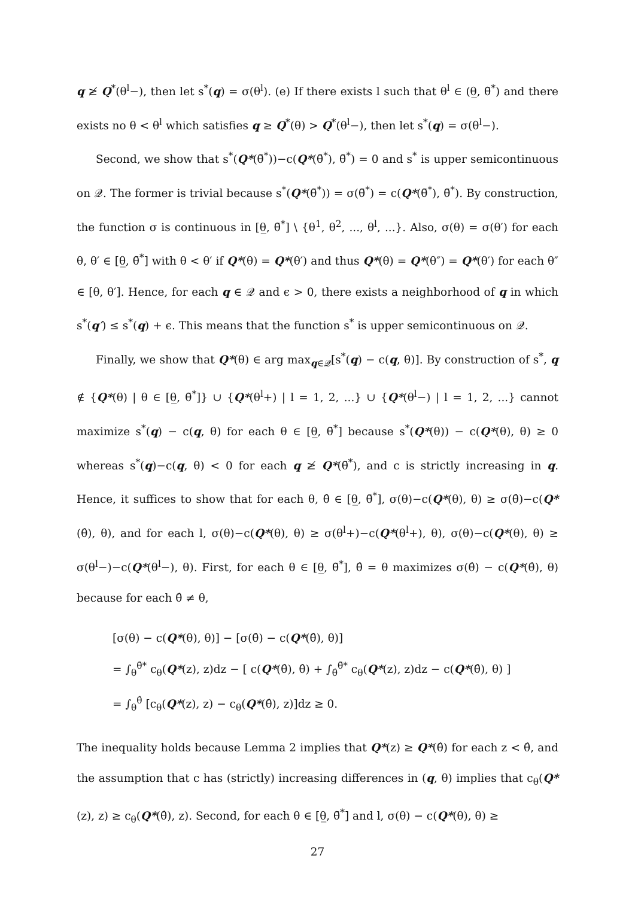q ≱ Q<sup>*</sup>(θ<sup>l</sup>−), then let s<sup>*</sup>(q) = σ(θ<sup>l</sup>). (e) If there exists l such that θ<sup>l</sup> ∈ (θ̲, θ̄<sup>*</sup>) and there exists no θ < θ<sup>l</sup> which satisfies q ≥ Q<sup>*</sup>(θ) > Q<sup>*</sup>(θ<sup>l</sup>−), then let s<sup>*</sup>(q) = σ(θ<sup>l</sup>−).
Second, we show that s<sup>*</sup>(Q*(θ̄<sup>*</sup>))−c(Q*(θ̄<sup>*</sup>), θ̄<sup>*</sup>) = 0 and s<sup>*</sup> is upper semicontinuous on 𝒬. The former is trivial because s<sup>*</sup>(Q*(θ̄<sup>*</sup>)) = σ(θ̄<sup>*</sup>) = c(Q*(θ̄<sup>*</sup>), θ̄<sup>*</sup>). By construction, the function σ is continuous in [θ̲, θ̄<sup>*</sup>] \ {θ<sup>1</sup>, θ<sup>2</sup>, ..., θ<sup>l</sup>, ...}. Also, σ(θ) = σ(θ′) for each θ, θ′ ∈ [θ̲, θ̄<sup>*</sup>] with θ < θ′ if Q*(θ) = Q*(θ′) and thus Q*(θ) = Q*(θ″) = Q*(θ′) for each θ″ ∈ [θ, θ′]. Hence, for each q ∈ 𝒬 and ϵ > 0, there exists a neighborhood of q in which s<sup>*</sup>(q′) ≤ s<sup>*</sup>(q) + ϵ. This means that the function s<sup>*</sup> is upper semicontinuous on 𝒬.
Finally, we show that Q*(θ) ∈ arg max<sub>q∈𝒬</sub>[s<sup>*</sup>(q) − c(q, θ)]. By construction of s<sup>*</sup>, q ∉ {Q*(θ) | θ ∈ [θ̲, θ̄<sup>*</sup>]} ∪ {Q*(θ<sup>l</sup>+) | l = 1, 2, ...} ∪ {Q*(θ<sup>l</sup>−) | l = 1, 2, ...} cannot maximize s<sup>*</sup>(q) − c(q, θ) for each θ ∈ [θ̲, θ̄<sup>*</sup>] because s<sup>*</sup>(Q*(θ)) − c(Q*(θ), θ) ≥ 0 whereas s<sup>*</sup>(q)−c(q, θ) < 0 for each q ≱ Q*(θ̄<sup>*</sup>), and c is strictly increasing in q. Hence, it suffices to show that for each θ, θ̂ ∈ [θ̲, θ̄<sup>*</sup>], σ(θ)−c(Q*(θ), θ) ≥ σ(θ̂)−c(Q*(θ̂), θ), and for each l, σ(θ)−c(Q*(θ), θ) ≥ σ(θ<sup>l</sup>+)−c(Q*(θ<sup>l</sup>+), θ), σ(θ)−c(Q*(θ), θ) ≥ σ(θ<sup>l</sup>−)−c(Q*(θ<sup>l</sup>−), θ). First, for each θ ∈ [θ̲, θ̄<sup>*</sup>], θ̂ = θ maximizes σ(θ̂) − c(Q*(θ̂), θ) because for each θ̂ ≠ θ,
[σ(θ) − c(Q*(θ), θ)] − [σ(θ̂) − c(Q*(θ̂), θ)]
= ∫<sub>θ</sub><sup>θ̄*</sup> c<sub>θ</sub>(Q*(z), z)dz − [ c(Q*(θ̂), θ̂) + ∫<sub>θ̂</sub><sup>θ̄*</sup> c<sub>θ</sub>(Q*(z), z)dz − c(Q*(θ̂), θ) ]
= ∫<sub>θ</sub><sup>θ̂</sup> [c<sub>θ</sub>(Q*(z), z) − c<sub>θ</sub>(Q*(θ̂), z)]dz ≥ 0.
The inequality holds because Lemma 2 implies that Q*(z) ≥ Q*(θ̂) for each z < θ̂, and the assumption that c has (strictly) increasing differences in (q, θ) implies that c<sub>θ</sub>(Q*(z), z) ≥ c<sub>θ</sub>(Q*(θ̂), z). Second, for each θ ∈ [θ̲, θ̄<sup>*</sup>] and l, σ(θ) − c(Q*(θ), θ) ≥
27